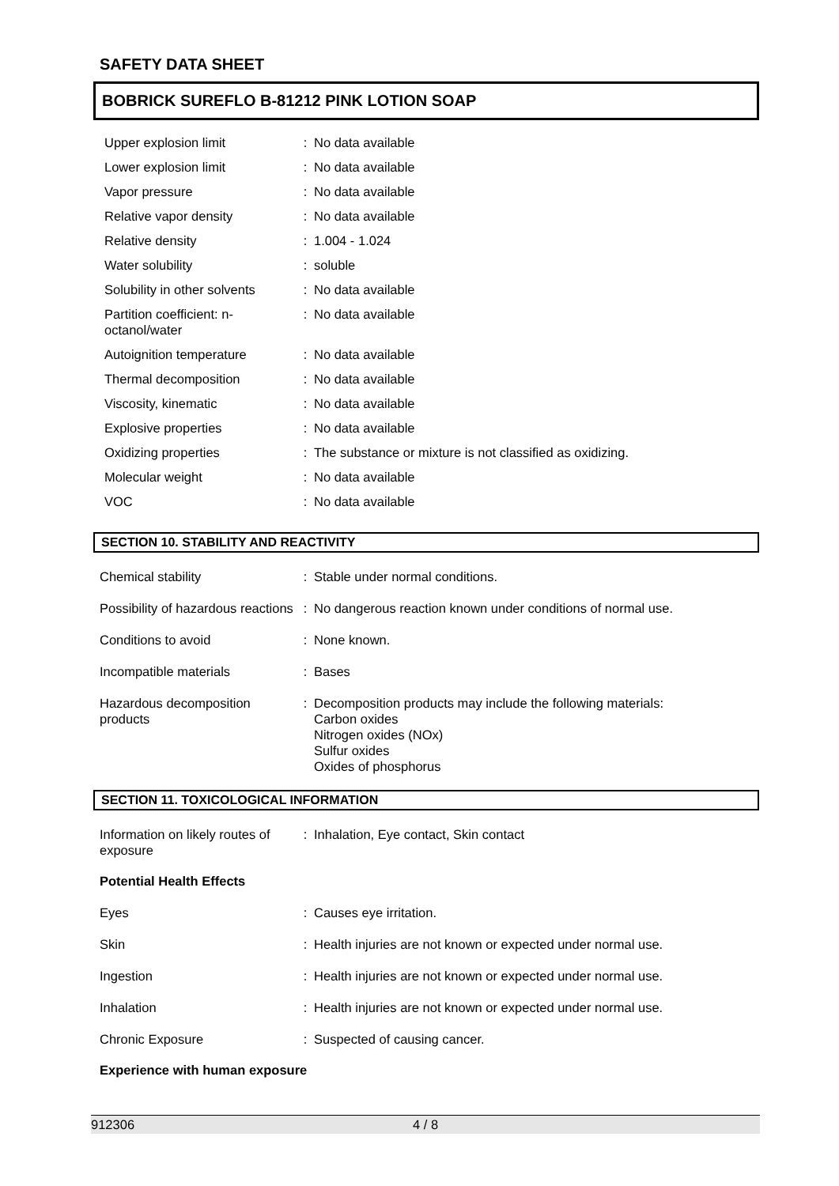SAFETY DATA SHEET
BOBRICK SUREFLO B-81212 PINK LOTION SOAP
| Upper explosion limit | : | No data available |
| Lower explosion limit | : | No data available |
| Vapor pressure | : | No data available |
| Relative vapor density | : | No data available |
| Relative density | : | 1.004 - 1.024 |
| Water solubility | : | soluble |
| Solubility in other solvents | : | No data available |
| Partition coefficient: n- octanol/water | : | No data available |
| Autoignition temperature | : | No data available |
| Thermal decomposition | : | No data available |
| Viscosity, kinematic | : | No data available |
| Explosive properties | : | No data available |
| Oxidizing properties | : | The substance or mixture is not classified as oxidizing. |
| Molecular weight | : | No data available |
| VOC | : | No data available |
SECTION 10. STABILITY AND REACTIVITY
| Chemical stability | : | Stable under normal conditions. |
| Possibility of hazardous reactions | : | No dangerous reaction known under conditions of normal use. |
| Conditions to avoid | : | None known. |
| Incompatible materials | : | Bases |
| Hazardous decomposition products | : | Decomposition products may include the following materials: Carbon oxides Nitrogen oxides (NOx) Sulfur oxides Oxides of phosphorus |
SECTION 11. TOXICOLOGICAL INFORMATION
| Information on likely routes of exposure | : | Inhalation, Eye contact, Skin contact |
Potential Health Effects
| Eyes | : | Causes eye irritation. |
| Skin | : | Health injuries are not known or expected under normal use. |
| Ingestion | : | Health injuries are not known or expected under normal use. |
| Inhalation | : | Health injuries are not known or expected under normal use. |
| Chronic Exposure | : | Suspected of causing cancer. |
Experience with human exposure
912306 4 / 8